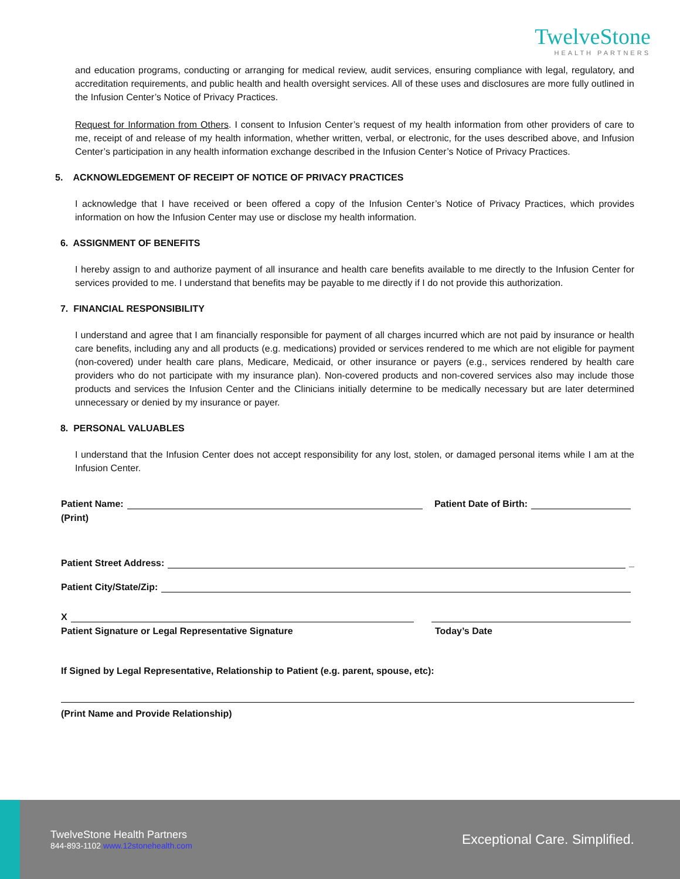TwelveStone
HEALTH PARTNERS
and education programs, conducting or arranging for medical review, audit services, ensuring compliance with legal, regulatory, and accreditation requirements, and public health and health oversight services. All of these uses and disclosures are more fully outlined in the Infusion Center’s Notice of Privacy Practices.
Request for Information from Others. I consent to Infusion Center’s request of my health information from other providers of care to me, receipt of and release of my health information, whether written, verbal, or electronic, for the uses described above, and Infusion Center’s participation in any health information exchange described in the Infusion Center’s Notice of Privacy Practices.
5. ACKNOWLEDGEMENT OF RECEIPT OF NOTICE OF PRIVACY PRACTICES
I acknowledge that I have received or been offered a copy of the Infusion Center’s Notice of Privacy Practices, which provides information on how the Infusion Center may use or disclose my health information.
6. ASSIGNMENT OF BENEFITS
I hereby assign to and authorize payment of all insurance and health care benefits available to me directly to the Infusion Center for services provided to me. I understand that benefits may be payable to me directly if I do not provide this authorization.
7. FINANCIAL RESPONSIBILITY
I understand and agree that I am financially responsible for payment of all charges incurred which are not paid by insurance or health care benefits, including any and all products (e.g. medications) provided or services rendered to me which are not eligible for payment (non-covered) under health care plans, Medicare, Medicaid, or other insurance or payers (e.g., services rendered by health care providers who do not participate with my insurance plan). Non-covered products and non-covered services also may include those products and services the Infusion Center and the Clinicians initially determine to be medically necessary but are later determined unnecessary or denied by my insurance or payer.
8. PERSONAL VALUABLES
I understand that the Infusion Center does not accept responsibility for any lost, stolen, or damaged personal items while I am at the Infusion Center.
Patient Name: Patient Date of Birth:
(Print)
Patient Street Address: _
Patient City/State/Zip:
X
Patient Signature or Legal Representative Signature Today’s Date
If Signed by Legal Representative, Relationship to Patient (e.g. parent, spouse, etc):
(Print Name and Provide Relationship)
TwelveStone Health Partners
844-893-1102 www.12stonehealth.com
Exceptional Care. Simplified.